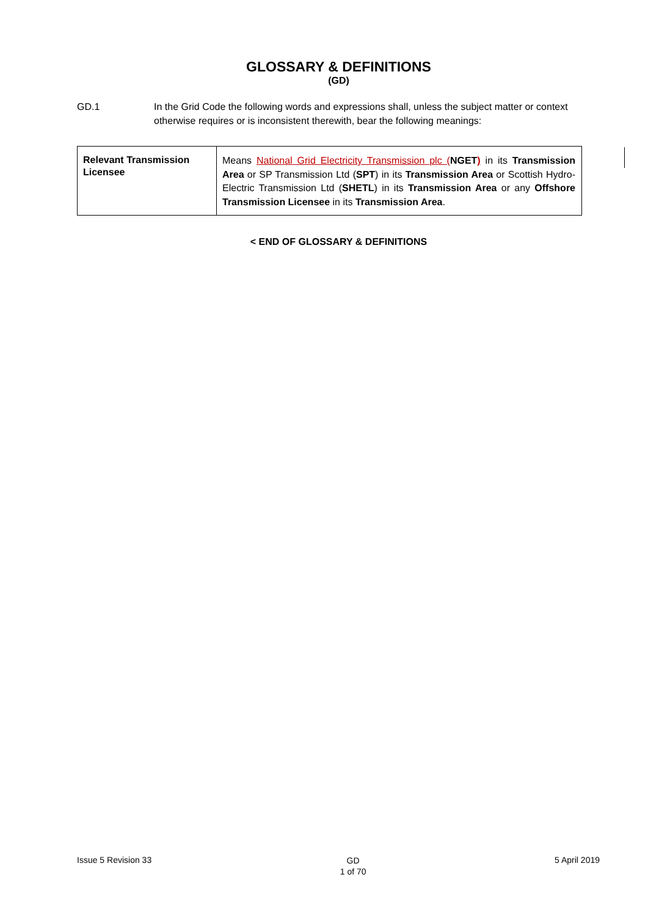GLOSSARY & DEFINITIONS
(GD)
GD.1 In the Grid Code the following words and expressions shall, unless the subject matter or context otherwise requires or is inconsistent therewith, bear the following meanings:
| Relevant Transmission Licensee | Means National Grid Electricity Transmission plc ( NGET ) in its Transmission Area or SP Transmission Ltd ( SPT ) in its Transmission Area or Scottish Hydro-Electric Transmission Ltd ( SHETL ) in its Transmission Area or any Offshore Transmission Licensee in its Transmission Area . |
< END OF GLOSSARY & DEFINITIONS
Issue 5 Revision 33
GD
1 of 70
5 April 2019